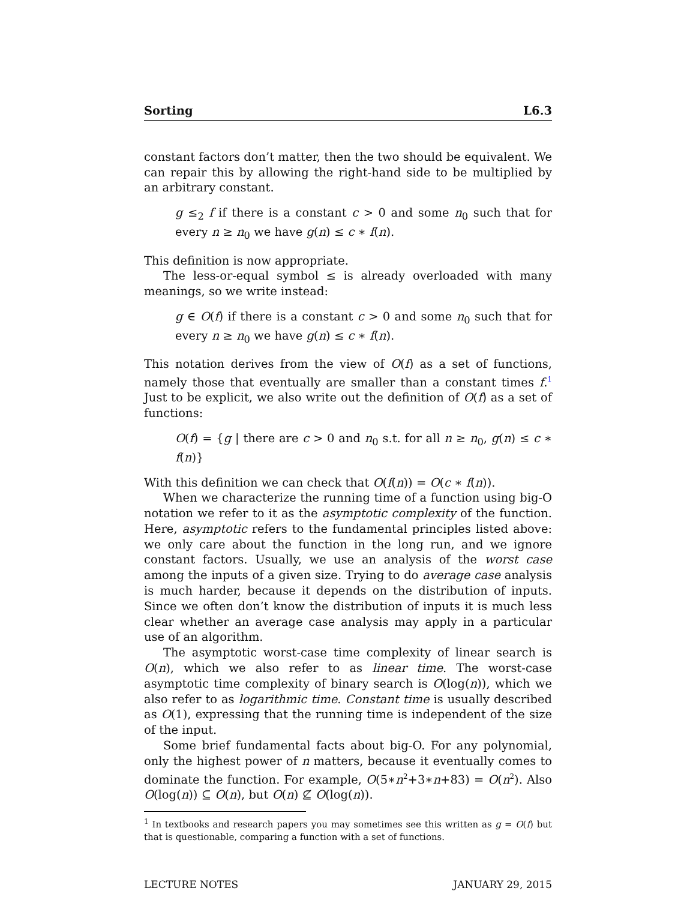Sorting L6.3
constant factors don’t matter, then the two should be equivalent. We can repair this by allowing the right-hand side to be multiplied by an arbitrary constant.
g ≤<sub>2</sub> f if there is a constant c > 0 and some n<sub>0</sub> such that for every n ≥ n<sub>0</sub> we have g(n) ≤ c ∗ f(n).
This definition is now appropriate.
The less-or-equal symbol ≤ is already overloaded with many meanings, so we write instead:
g ∈ O(f) if there is a constant c > 0 and some n<sub>0</sub> such that for every n ≥ n<sub>0</sub> we have g(n) ≤ c ∗ f(n).
This notation derives from the view of O(f) as a set of functions, namely those that eventually are smaller than a constant times f.<sup>1</sup> Just to be explicit, we also write out the definition of O(f) as a set of functions:
O(f) = {g | there are c > 0 and n<sub>0</sub> s.t. for all n ≥ n<sub>0</sub>, g(n) ≤ c ∗ f(n)}
With this definition we can check that O(f(n)) = O(c ∗ f(n)).
When we characterize the running time of a function using big-O notation we refer to it as the asymptotic complexity of the function. Here, asymptotic refers to the fundamental principles listed above: we only care about the function in the long run, and we ignore constant factors. Usually, we use an analysis of the worst case among the inputs of a given size. Trying to do average case analysis is much harder, because it depends on the distribution of inputs. Since we often don’t know the distribution of inputs it is much less clear whether an average case analysis may apply in a particular use of an algorithm.
The asymptotic worst-case time complexity of linear search is O(n), which we also refer to as linear time. The worst-case asymptotic time complexity of binary search is O(log(n)), which we also refer to as logarithmic time. Constant time is usually described as O(1), expressing that the running time is independent of the size of the input.
Some brief fundamental facts about big-O. For any polynomial, only the highest power of n matters, because it eventually comes to dominate the function. For example, O(5∗n<sup>2</sup>+3∗n+83) = O(n<sup>2</sup>). Also O(log(n)) ⊆ O(n), but O(n) ⊈ O(log(n)).
<sup>1</sup> In textbooks and research papers you may sometimes see this written as g = O(f) but that is questionable, comparing a function with a set of functions.
LECTURE NOTES JANUARY 29, 2015